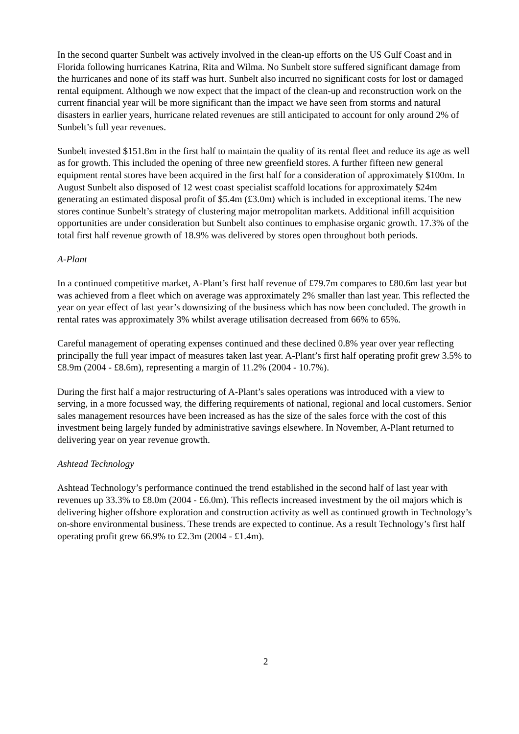In the second quarter Sunbelt was actively involved in the clean-up efforts on the US Gulf Coast and in Florida following hurricanes Katrina, Rita and Wilma. No Sunbelt store suffered significant damage from the hurricanes and none of its staff was hurt. Sunbelt also incurred no significant costs for lost or damaged rental equipment. Although we now expect that the impact of the clean-up and reconstruction work on the current financial year will be more significant than the impact we have seen from storms and natural disasters in earlier years, hurricane related revenues are still anticipated to account for only around 2% of Sunbelt’s full year revenues.
Sunbelt invested $151.8m in the first half to maintain the quality of its rental fleet and reduce its age as well as for growth. This included the opening of three new greenfield stores. A further fifteen new general equipment rental stores have been acquired in the first half for a consideration of approximately $100m. In August Sunbelt also disposed of 12 west coast specialist scaffold locations for approximately $24m generating an estimated disposal profit of $5.4m (£3.0m) which is included in exceptional items. The new stores continue Sunbelt’s strategy of clustering major metropolitan markets. Additional infill acquisition opportunities are under consideration but Sunbelt also continues to emphasise organic growth. 17.3% of the total first half revenue growth of 18.9% was delivered by stores open throughout both periods.
A-Plant
In a continued competitive market, A-Plant’s first half revenue of £79.7m compares to £80.6m last year but was achieved from a fleet which on average was approximately 2% smaller than last year. This reflected the year on year effect of last year’s downsizing of the business which has now been concluded. The growth in rental rates was approximately 3% whilst average utilisation decreased from 66% to 65%.
Careful management of operating expenses continued and these declined 0.8% year over year reflecting principally the full year impact of measures taken last year. A-Plant’s first half operating profit grew 3.5% to £8.9m (2004 - £8.6m), representing a margin of 11.2% (2004 - 10.7%).
During the first half a major restructuring of A-Plant’s sales operations was introduced with a view to serving, in a more focussed way, the differing requirements of national, regional and local customers. Senior sales management resources have been increased as has the size of the sales force with the cost of this investment being largely funded by administrative savings elsewhere. In November, A-Plant returned to delivering year on year revenue growth.
Ashtead Technology
Ashtead Technology’s performance continued the trend established in the second half of last year with revenues up 33.3% to £8.0m (2004 - £6.0m). This reflects increased investment by the oil majors which is delivering higher offshore exploration and construction activity as well as continued growth in Technology’s on-shore environmental business. These trends are expected to continue. As a result Technology’s first half operating profit grew 66.9% to £2.3m (2004 - £1.4m).
2